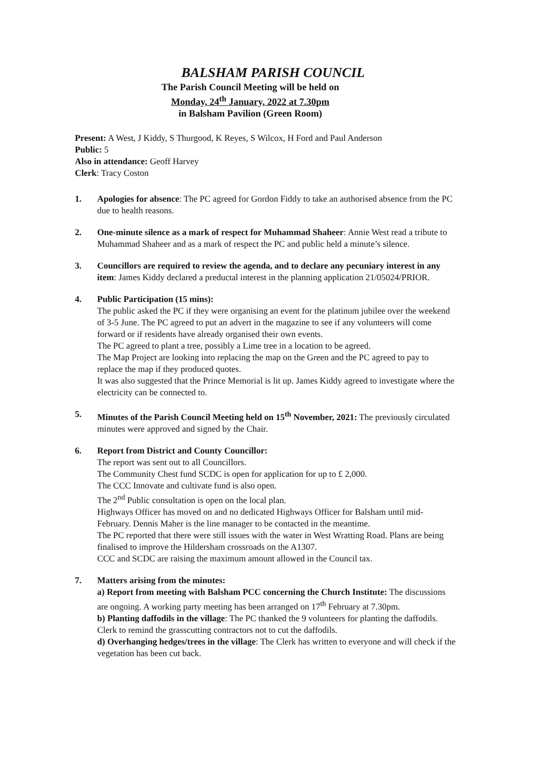BALSHAM PARISH COUNCIL
The Parish Council Meeting will be held on
Monday, 24<sup>th</sup> January, 2022 at 7.30pm
in Balsham Pavilion (Green Room)
Present: A West, J Kiddy, S Thurgood, K Reyes, S Wilcox, H Ford and Paul Anderson
Public: 5
Also in attendance: Geoff Harvey
Clerk: Tracy Coston
1. Apologies for absence: The PC agreed for Gordon Fiddy to take an authorised absence from the PC due to health reasons.
2. One-minute silence as a mark of respect for Muhammad Shaheer: Annie West read a tribute to Muhammad Shaheer and as a mark of respect the PC and public held a minute’s silence.
3. Councillors are required to review the agenda, and to declare any pecuniary interest in any item: James Kiddy declared a preductal interest in the planning application 21/05024/PRIOR.
4. Public Participation (15 mins):
The public asked the PC if they were organising an event for the platinum jubilee over the weekend of 3-5 June. The PC agreed to put an advert in the magazine to see if any volunteers will come forward or if residents have already organised their own events.
The PC agreed to plant a tree, possibly a Lime tree in a location to be agreed.
The Map Project are looking into replacing the map on the Green and the PC agreed to pay to replace the map if they produced quotes.
It was also suggested that the Prince Memorial is lit up. James Kiddy agreed to investigate where the electricity can be connected to.
5. Minutes of the Parish Council Meeting held on 15<sup>th</sup> November, 2021: The previously circulated minutes were approved and signed by the Chair.
6. Report from District and County Councillor:
The report was sent out to all Councillors.
The Community Chest fund SCDC is open for application for up to £ 2,000.
The CCC Innovate and cultivate fund is also open.
The 2<sup>nd</sup> Public consultation is open on the local plan.
Highways Officer has moved on and no dedicated Highways Officer for Balsham until mid-February. Dennis Maher is the line manager to be contacted in the meantime.
The PC reported that there were still issues with the water in West Wratting Road. Plans are being finalised to improve the Hildersham crossroads on the A1307.
CCC and SCDC are raising the maximum amount allowed in the Council tax.
7. Matters arising from the minutes:
a) Report from meeting with Balsham PCC concerning the Church Institute: The discussions are ongoing. A working party meeting has been arranged on 17<sup>th</sup> February at 7.30pm.
b) Planting daffodils in the village: The PC thanked the 9 volunteers for planting the daffodils. Clerk to remind the grasscutting contractors not to cut the daffodils.
d) Overhanging hedges/trees in the village: The Clerk has written to everyone and will check if the vegetation has been cut back.